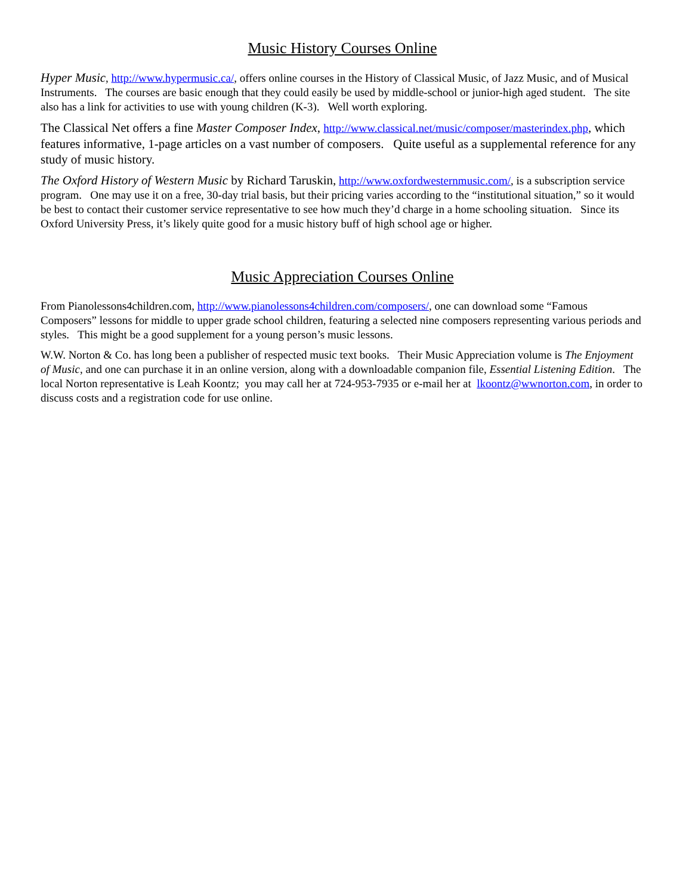Music History Courses Online
Hyper Music, http://www.hypermusic.ca/, offers online courses in the History of Classical Music, of Jazz Music, and of Musical Instruments. The courses are basic enough that they could easily be used by middle-school or junior-high aged student. The site also has a link for activities to use with young children (K-3). Well worth exploring.
The Classical Net offers a fine Master Composer Index, http://www.classical.net/music/composer/masterindex.php, which features informative, 1-page articles on a vast number of composers. Quite useful as a supplemental reference for any study of music history.
The Oxford History of Western Music by Richard Taruskin, http://www.oxfordwesternmusic.com/, is a subscription service program. One may use it on a free, 30-day trial basis, but their pricing varies according to the “institutional situation,” so it would be best to contact their customer service representative to see how much they’d charge in a home schooling situation. Since its Oxford University Press, it’s likely quite good for a music history buff of high school age or higher.
Music Appreciation Courses Online
From Pianolessons4children.com, http://www.pianolessons4children.com/composers/, one can download some “Famous Composers” lessons for middle to upper grade school children, featuring a selected nine composers representing various periods and styles. This might be a good supplement for a young person’s music lessons.
W.W. Norton & Co. has long been a publisher of respected music text books. Their Music Appreciation volume is The Enjoyment of Music, and one can purchase it in an online version, along with a downloadable companion file, Essential Listening Edition. The local Norton representative is Leah Koontz; you may call her at 724-953-7935 or e-mail her at lkoontz@wwnorton.com, in order to discuss costs and a registration code for use online.